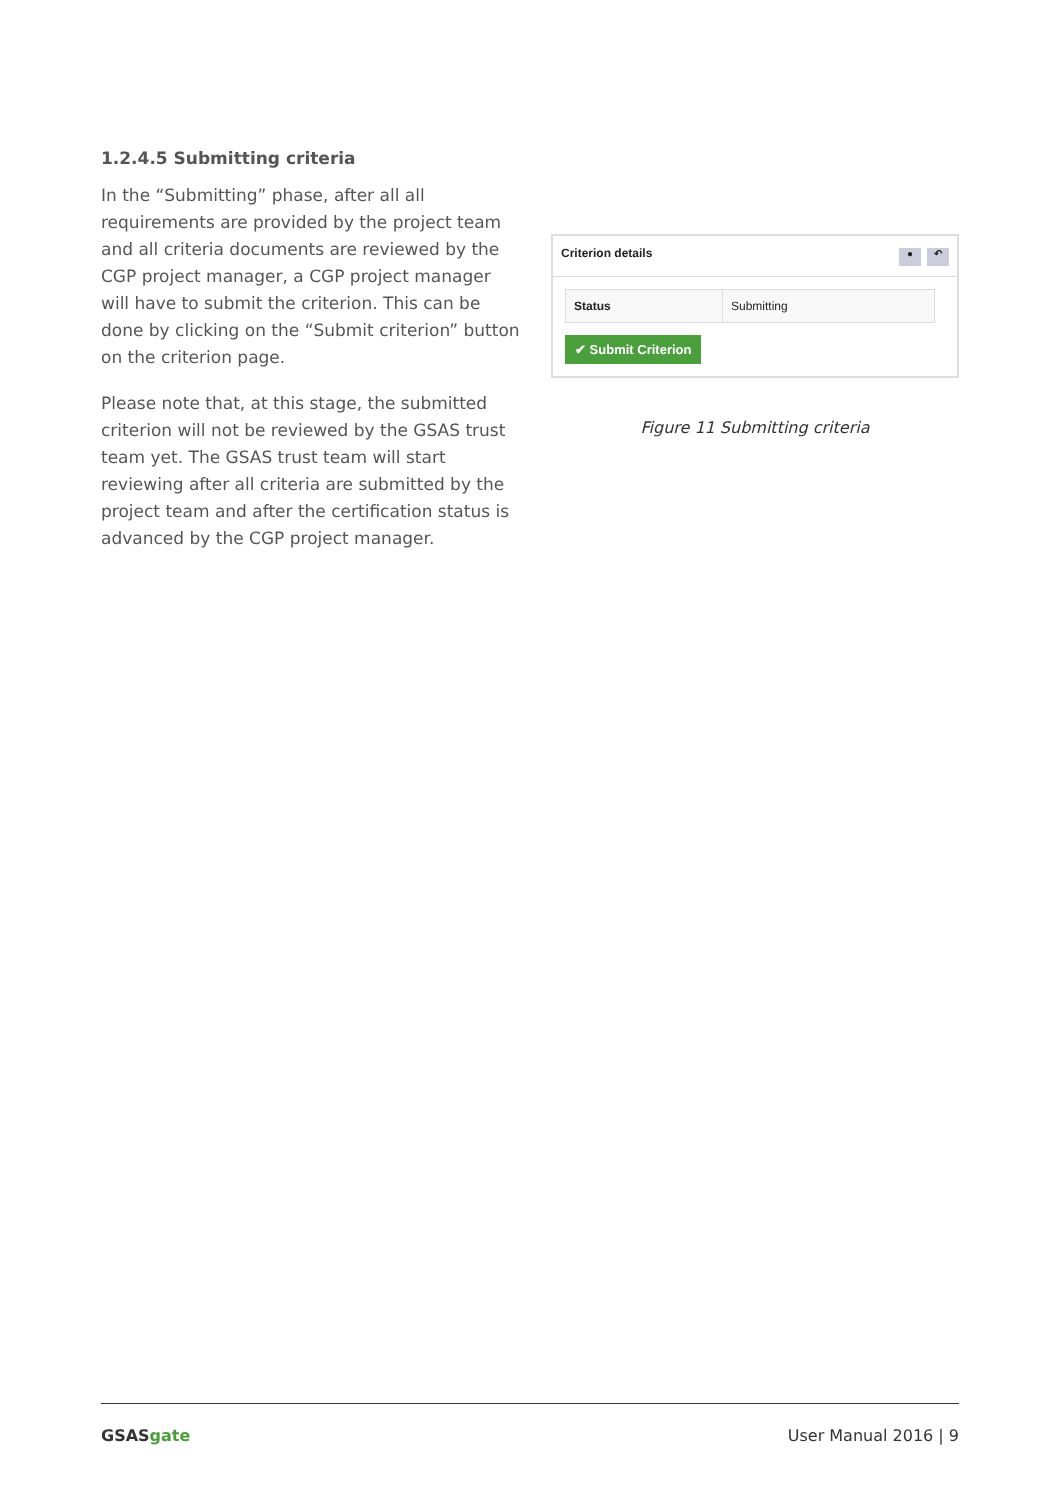1.2.4.5 Submitting criteria
In the “Submitting” phase, after all all requirements are provided by the project team and all criteria documents are reviewed by the CGP project manager, a CGP project manager will have to submit the criterion. This can be done by clicking on the “Submit criterion” button on the criterion page.
Please note that, at this stage, the submitted criterion will not be reviewed by the GSAS trust team yet. The GSAS trust team will start reviewing after all criteria are submitted by the project team and after the certification status is advanced by the CGP project manager.
Criterion details ● ↶
| Status | Submitting |
✔ Submit Criterion
Figure 11 Submitting criteria
GSASgate User Manual 2016 | 9